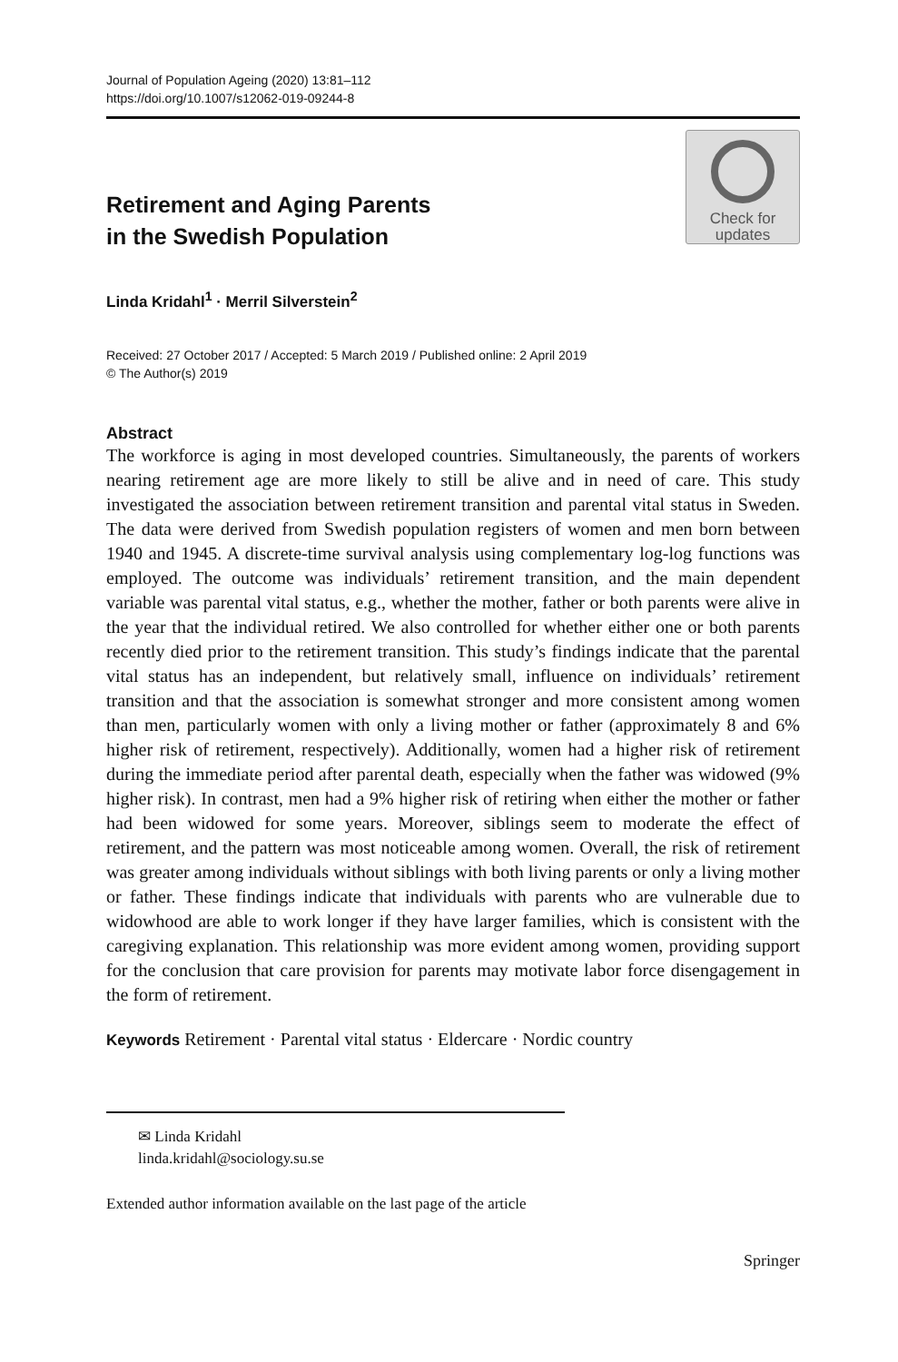Journal of Population Ageing (2020) 13:81–112
https://doi.org/10.1007/s12062-019-09244-8
Retirement and Aging Parents
in the Swedish Population
Check for
updates
Linda Kridahl<sup>1</sup> · Merril Silverstein<sup>2</sup>
Received: 27 October 2017 / Accepted: 5 March 2019 / Published online: 2 April 2019
© The Author(s) 2019
Abstract
The workforce is aging in most developed countries. Simultaneously, the parents of workers nearing retirement age are more likely to still be alive and in need of care. This study investigated the association between retirement transition and parental vital status in Sweden. The data were derived from Swedish population registers of women and men born between 1940 and 1945. A discrete-time survival analysis using complementary log-log functions was employed. The outcome was individuals’ retirement transition, and the main dependent variable was parental vital status, e.g., whether the mother, father or both parents were alive in the year that the individual retired. We also controlled for whether either one or both parents recently died prior to the retirement transition. This study’s findings indicate that the parental vital status has an independent, but relatively small, influence on individuals’ retirement transition and that the association is somewhat stronger and more consistent among women than men, particularly women with only a living mother or father (approximately 8 and 6% higher risk of retirement, respectively). Additionally, women had a higher risk of retirement during the immediate period after parental death, especially when the father was widowed (9% higher risk). In contrast, men had a 9% higher risk of retiring when either the mother or father had been widowed for some years. Moreover, siblings seem to moderate the effect of retirement, and the pattern was most noticeable among women. Overall, the risk of retirement was greater among individuals without siblings with both living parents or only a living mother or father. These findings indicate that individuals with parents who are vulnerable due to widowhood are able to work longer if they have larger families, which is consistent with the caregiving explanation. This relationship was more evident among women, providing support for the conclusion that care provision for parents may motivate labor force disengagement in the form of retirement.
Keywords Retirement · Parental vital status · Eldercare · Nordic country
✉ Linda Kridahl
linda.kridahl@sociology.su.se
Extended author information available on the last page of the article
Springer